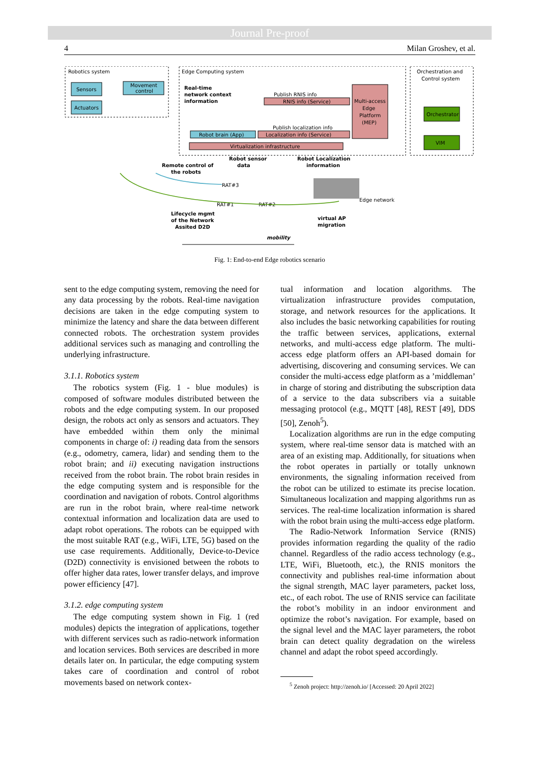Journal Pre-proof
4 Milan Groshev, et al.
Robotics system
Sensors
Actuators
Movement
control
Edge Computing system
Real-time
network context
information
Publish RNIS info
RNIS info (Service)
Multi-access
Edge
Platform
(MEP)
Publish localization info
Robot brain (App)
Localization info (Service)
Virtualization infrastructure
Orchestration and
Control system
Orchestrator
VIM
Robot sensor
data
Robot Localization
information
Remote control of
the robots
RAT#3
RAT#1
RAT#2
Edge network
Lifecycle mgmt
of the Network
Assited D2D
virtual AP
migration
mobility
Fig. 1: End-to-end Edge robotics scenario
sent to the edge computing system, removing the need for any data processing by the robots. Real-time navigation decisions are taken in the edge computing system to minimize the latency and share the data between different connected robots. The orchestration system provides additional services such as managing and controlling the underlying infrastructure.
3.1.1. Robotics system
The robotics system (Fig. 1 - blue modules) is composed of software modules distributed between the robots and the edge computing system. In our proposed design, the robots act only as sensors and actuators. They have embedded within them only the minimal components in charge of: i) reading data from the sensors (e.g., odometry, camera, lidar) and sending them to the robot brain; and ii) executing navigation instructions received from the robot brain. The robot brain resides in the edge computing system and is responsible for the coordination and navigation of robots. Control algorithms are run in the robot brain, where real-time network contextual information and localization data are used to adapt robot operations. The robots can be equipped with the most suitable RAT (e.g., WiFi, LTE, 5G) based on the use case requirements. Additionally, Device-to-Device (D2D) connectivity is envisioned between the robots to offer higher data rates, lower transfer delays, and improve power efficiency [47].
3.1.2. edge computing system
The edge computing system shown in Fig. 1 (red modules) depicts the integration of applications, together with different services such as radio-network information and location services. Both services are described in more details later on. In particular, the edge computing system takes care of coordination and control of robot movements based on network contex-
tual information and location algorithms. The virtualization infrastructure provides computation, storage, and network resources for the applications. It also includes the basic networking capabilities for routing the traffic between services, applications, external networks, and multi-access edge platform. The multi-access edge platform offers an API-based domain for advertising, discovering and consuming services. We can consider the multi-access edge platform as a ’middleman’ in charge of storing and distributing the subscription data of a service to the data subscribers via a suitable messaging protocol (e.g., MQTT [48], REST [49], DDS [50], Zenoh<sup>5</sup>).
Localization algorithms are run in the edge computing system, where real-time sensor data is matched with an area of an existing map. Additionally, for situations when the robot operates in partially or totally unknown environments, the signaling information received from the robot can be utilized to estimate its precise location. Simultaneous localization and mapping algorithms run as services. The real-time localization information is shared with the robot brain using the multi-access edge platform.
The Radio-Network Information Service (RNIS) provides information regarding the quality of the radio channel. Regardless of the radio access technology (e.g., LTE, WiFi, Bluetooth, etc.), the RNIS monitors the connectivity and publishes real-time information about the signal strength, MAC layer parameters, packet loss, etc., of each robot. The use of RNIS service can facilitate the robot’s mobility in an indoor environment and optimize the robot’s navigation. For example, based on the signal level and the MAC layer parameters, the robot brain can detect quality degradation on the wireless channel and adapt the robot speed accordingly.
<sup>5</sup> Zenoh project: http://zenoh.io/ [Accessed: 20 April 2022]